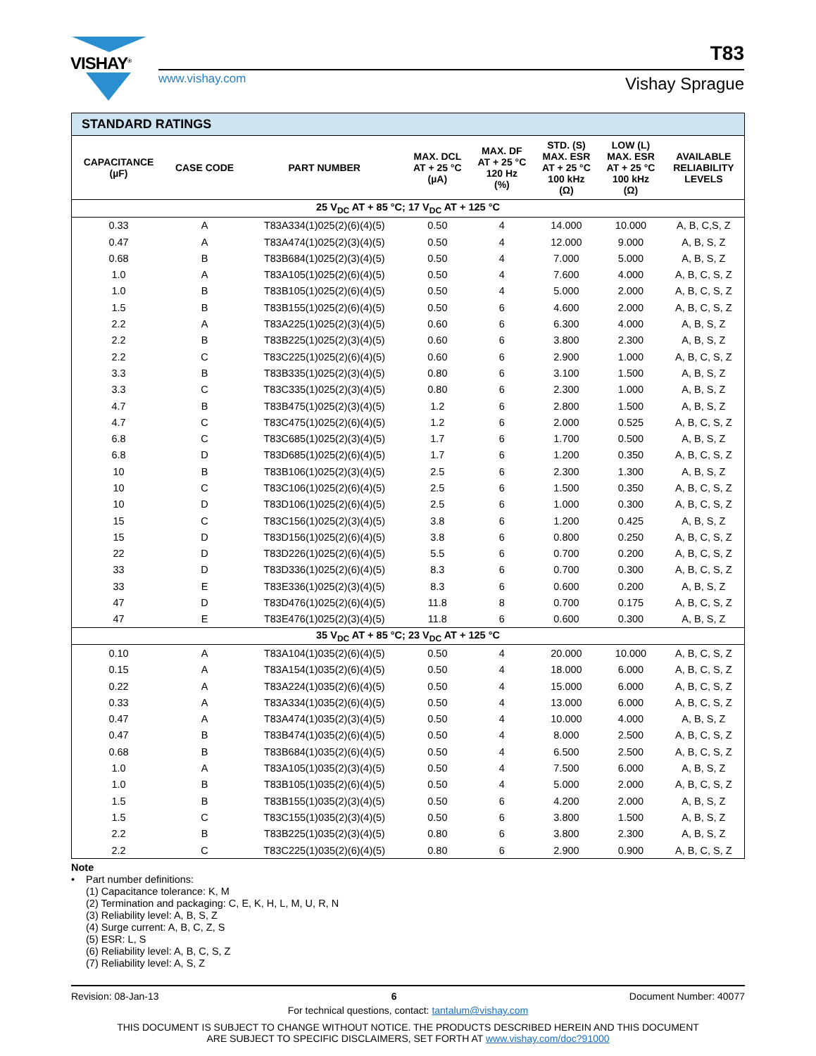VISHAY<sup>®</sup> T83
www.vishay.com Vishay Sprague
| STANDARD RATINGS | | | | | | | |
| CAPACITANCE (µF) | CASE CODE | PART NUMBER | MAX. DCL AT + 25 °C (µA) | MAX. DF AT + 25 °C 120 Hz (%) | STD. (S) MAX. ESR AT + 25 °C 100 kHz (Ω) | LOW (L) MAX. ESR AT + 25 °C 100 kHz (Ω) | AVAILABLE RELIABILITY LEVELS |
| 25 V<sub>DC</sub> AT + 85 °C; 17 V<sub>DC</sub> AT + 125 °C | | | | | | | |
| 0.33 | A | T83A334(1)025(2)(6)(4)(5) | 0.50 | 4 | 14.000 | 10.000 | A, B, C,S, Z |
| 0.47 | A | T83A474(1)025(2)(3)(4)(5) | 0.50 | 4 | 12.000 | 9.000 | A, B, S, Z |
| 0.68 | B | T83B684(1)025(2)(3)(4)(5) | 0.50 | 4 | 7.000 | 5.000 | A, B, S, Z |
| 1.0 | A | T83A105(1)025(2)(6)(4)(5) | 0.50 | 4 | 7.600 | 4.000 | A, B, C, S, Z |
| 1.0 | B | T83B105(1)025(2)(6)(4)(5) | 0.50 | 4 | 5.000 | 2.000 | A, B, C, S, Z |
| 1.5 | B | T83B155(1)025(2)(6)(4)(5) | 0.50 | 6 | 4.600 | 2.000 | A, B, C, S, Z |
| 2.2 | A | T83A225(1)025(2)(3)(4)(5) | 0.60 | 6 | 6.300 | 4.000 | A, B, S, Z |
| 2.2 | B | T83B225(1)025(2)(3)(4)(5) | 0.60 | 6 | 3.800 | 2.300 | A, B, S, Z |
| 2.2 | C | T83C225(1)025(2)(6)(4)(5) | 0.60 | 6 | 2.900 | 1.000 | A, B, C, S, Z |
| 3.3 | B | T83B335(1)025(2)(3)(4)(5) | 0.80 | 6 | 3.100 | 1.500 | A, B, S, Z |
| 3.3 | C | T83C335(1)025(2)(3)(4)(5) | 0.80 | 6 | 2.300 | 1.000 | A, B, S, Z |
| 4.7 | B | T83B475(1)025(2)(3)(4)(5) | 1.2 | 6 | 2.800 | 1.500 | A, B, S, Z |
| 4.7 | C | T83C475(1)025(2)(6)(4)(5) | 1.2 | 6 | 2.000 | 0.525 | A, B, C, S, Z |
| 6.8 | C | T83C685(1)025(2)(3)(4)(5) | 1.7 | 6 | 1.700 | 0.500 | A, B, S, Z |
| 6.8 | D | T83D685(1)025(2)(6)(4)(5) | 1.7 | 6 | 1.200 | 0.350 | A, B, C, S, Z |
| 10 | B | T83B106(1)025(2)(3)(4)(5) | 2.5 | 6 | 2.300 | 1.300 | A, B, S, Z |
| 10 | C | T83C106(1)025(2)(6)(4)(5) | 2.5 | 6 | 1.500 | 0.350 | A, B, C, S, Z |
| 10 | D | T83D106(1)025(2)(6)(4)(5) | 2.5 | 6 | 1.000 | 0.300 | A, B, C, S, Z |
| 15 | C | T83C156(1)025(2)(3)(4)(5) | 3.8 | 6 | 1.200 | 0.425 | A, B, S, Z |
| 15 | D | T83D156(1)025(2)(6)(4)(5) | 3.8 | 6 | 0.800 | 0.250 | A, B, C, S, Z |
| 22 | D | T83D226(1)025(2)(6)(4)(5) | 5.5 | 6 | 0.700 | 0.200 | A, B, C, S, Z |
| 33 | D | T83D336(1)025(2)(6)(4)(5) | 8.3 | 6 | 0.700 | 0.300 | A, B, C, S, Z |
| 33 | E | T83E336(1)025(2)(3)(4)(5) | 8.3 | 6 | 0.600 | 0.200 | A, B, S, Z |
| 47 | D | T83D476(1)025(2)(6)(4)(5) | 11.8 | 8 | 0.700 | 0.175 | A, B, C, S, Z |
| 47 | E | T83E476(1)025(2)(3)(4)(5) | 11.8 | 6 | 0.600 | 0.300 | A, B, S, Z |
| 35 V<sub>DC</sub> AT + 85 °C; 23 V<sub>DC</sub> AT + 125 °C | | | | | | | |
| 0.10 | A | T83A104(1)035(2)(6)(4)(5) | 0.50 | 4 | 20.000 | 10.000 | A, B, C, S, Z |
| 0.15 | A | T83A154(1)035(2)(6)(4)(5) | 0.50 | 4 | 18.000 | 6.000 | A, B, C, S, Z |
| 0.22 | A | T83A224(1)035(2)(6)(4)(5) | 0.50 | 4 | 15.000 | 6.000 | A, B, C, S, Z |
| 0.33 | A | T83A334(1)035(2)(6)(4)(5) | 0.50 | 4 | 13.000 | 6.000 | A, B, C, S, Z |
| 0.47 | A | T83A474(1)035(2)(3)(4)(5) | 0.50 | 4 | 10.000 | 4.000 | A, B, S, Z |
| 0.47 | B | T83B474(1)035(2)(6)(4)(5) | 0.50 | 4 | 8.000 | 2.500 | A, B, C, S, Z |
| 0.68 | B | T83B684(1)035(2)(6)(4)(5) | 0.50 | 4 | 6.500 | 2.500 | A, B, C, S, Z |
| 1.0 | A | T83A105(1)035(2)(3)(4)(5) | 0.50 | 4 | 7.500 | 6.000 | A, B, S, Z |
| 1.0 | B | T83B105(1)035(2)(6)(4)(5) | 0.50 | 4 | 5.000 | 2.000 | A, B, C, S, Z |
| 1.5 | B | T83B155(1)035(2)(3)(4)(5) | 0.50 | 6 | 4.200 | 2.000 | A, B, S, Z |
| 1.5 | C | T83C155(1)035(2)(3)(4)(5) | 0.50 | 6 | 3.800 | 1.500 | A, B, S, Z |
| 2.2 | B | T83B225(1)035(2)(3)(4)(5) | 0.80 | 6 | 3.800 | 2.300 | A, B, S, Z |
| 2.2 | C | T83C225(1)035(2)(6)(4)(5) | 0.80 | 6 | 2.900 | 0.900 | A, B, C, S, Z |
Note
• Part number definitions:
(1) Capacitance tolerance: K, M
(2) Termination and packaging: C, E, K, H, L, M, U, R, N
(3) Reliability level: A, B, S, Z
(4) Surge current: A, B, C, Z, S
(5) ESR: L, S
(6) Reliability level: A, B, C, S, Z
(7) Reliability level: A, S, Z
Revision: 08-Jan-13 6 Document Number: 40077
For technical questions, contact: tantalum@vishay.com
THIS DOCUMENT IS SUBJECT TO CHANGE WITHOUT NOTICE. THE PRODUCTS DESCRIBED HEREIN AND THIS DOCUMENT
ARE SUBJECT TO SPECIFIC DISCLAIMERS, SET FORTH AT www.vishay.com/doc?91000